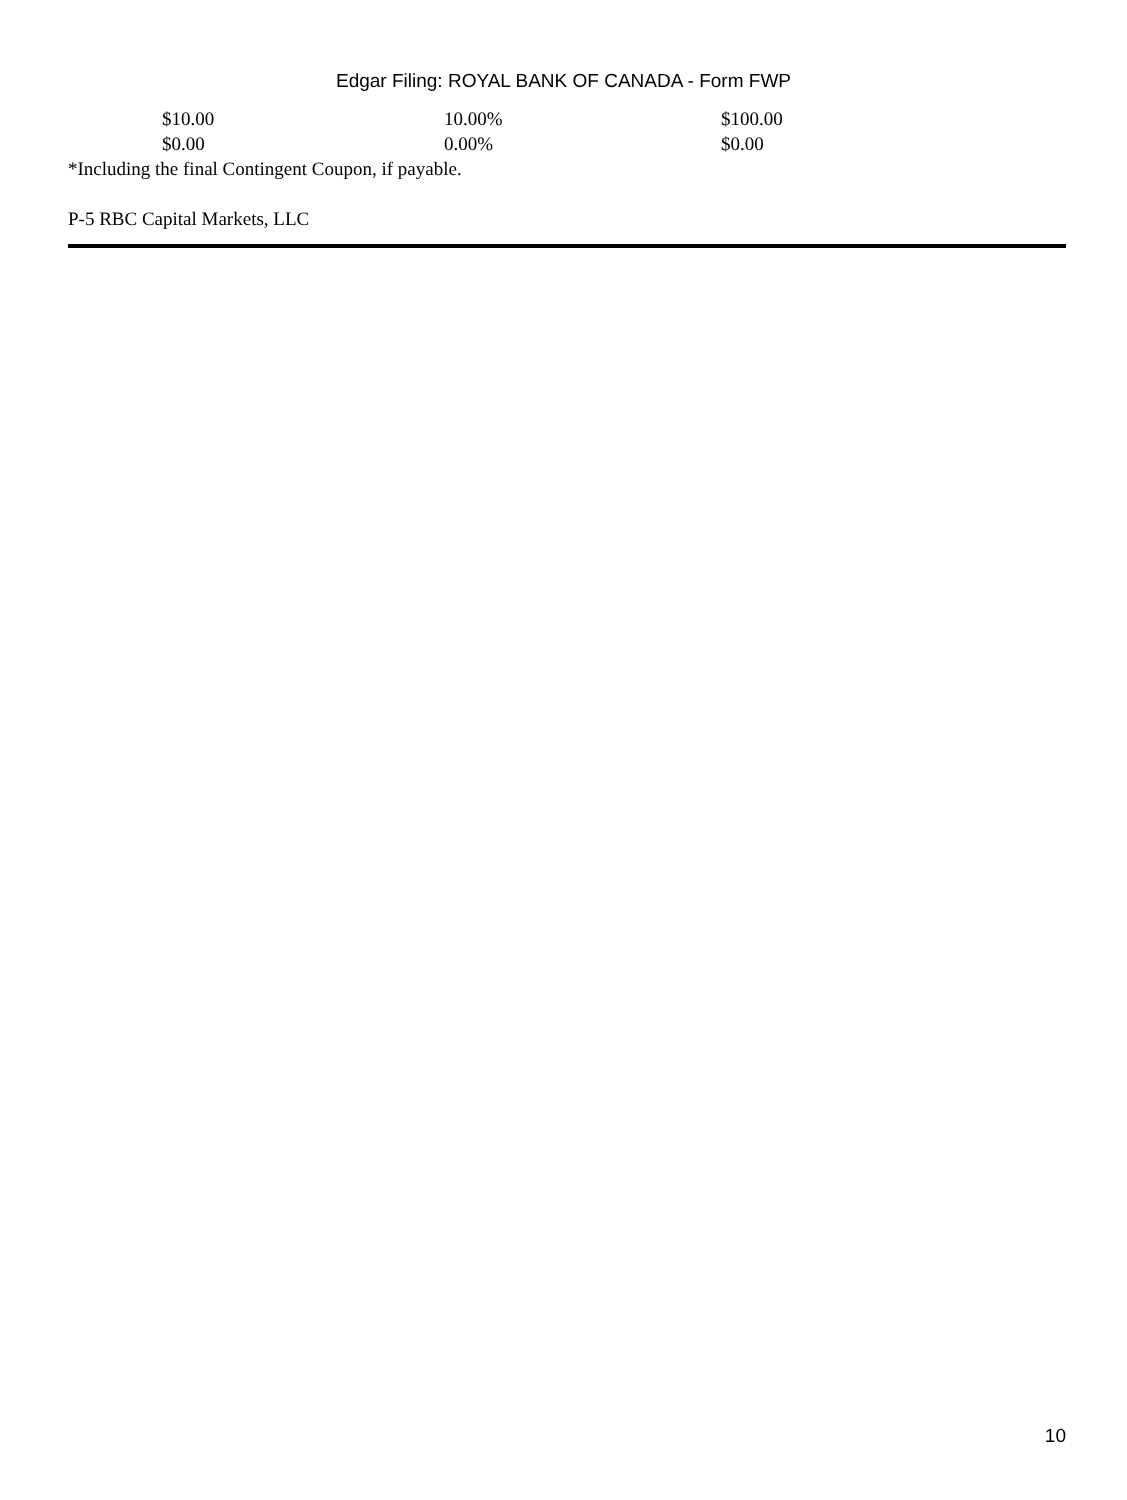Edgar Filing: ROYAL BANK OF CANADA - Form FWP
| | $10.00 | 10.00% | $100.00 |
| | $0.00 | 0.00% | $0.00 |
*Including the final Contingent Coupon, if payable.
P-5 RBC Capital Markets, LLC
10